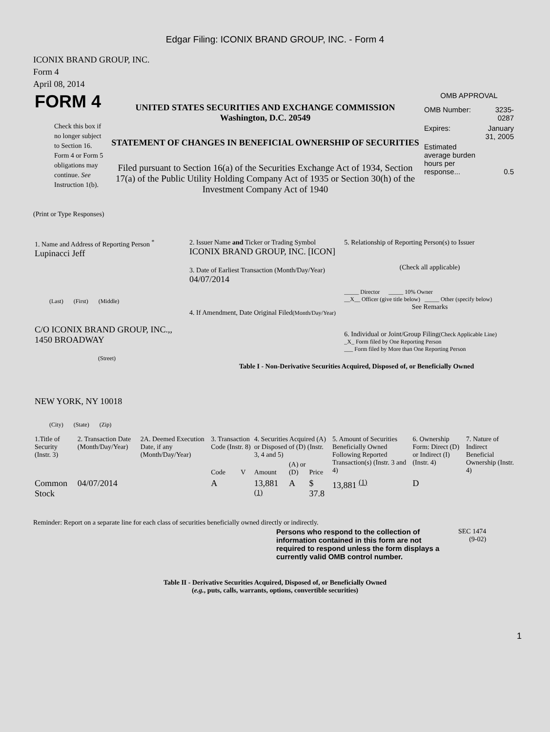Edgar Filing: ICONIX BRAND GROUP, INC. - Form 4
ICONIX BRAND GROUP, INC.
Form 4
April 08, 2014
| FORM 4 Check this box if no longer subject to Section 16. Form 4 or Form 5 obligations may continue. See Instruction 1(b). | UNITED STATES SECURITIES AND EXCHANGE COMMISSION Washington, D.C. 20549 STATEMENT OF CHANGES IN BENEFICIAL OWNERSHIP OF SECURITIES Filed pursuant to Section 16(a) of the Securities Exchange Act of 1934, Section 17(a) of the Public Utility Holding Company Act of 1935 or Section 30(h) of the Investment Company Act of 1940 | OMB APPROVAL / OMB Number: / 3235-0287 / / Expires: / January 31, 2005 / / Estimated average burden hours per response... / 0.5 / |
(Print or Type Responses)
| 1. Name and Address of Reporting Person <sup>*</sup> Lupinacci Jeff (Last) (First) (Middle) C/O ICONIX BRAND GROUP, INC.,, 1450 BROADWAY (Street) NEW YORK, NY 10018 (City) (State) (Zip) | 2. Issuer Name and Ticker or Trading Symbol ICONIX BRAND GROUP, INC. [ICON] 3. Date of Earliest Transaction (Month/Day/Year) 04/07/2014 4. If Amendment, Date Original Filed (Month/Day/Year) | 5. Relationship of Reporting Person(s) to Issuer (Check all applicable) _____ Director _____ 10% Owner __X__ Officer (give title below) _____ Other (specify below) See Remarks 6. Individual or Joint/Group Filing (Check Applicable Line) _X_ Form filed by One Reporting Person ___ Form filed by More than One Reporting Person Table I - Non-Derivative Securities Acquired, Disposed of, or Beneficially Owned |
| 1.Title of Security (Instr. 3) | 2. Transaction Date (Month/Day/Year) | 2A. Deemed Execution Date, if any (Month/Day/Year) | 3. Transaction Code (Instr. 8) | | 4. Securities Acquired (A) or Disposed of (D) (Instr. 3, 4 and 5) | | | 5. Amount of Securities Beneficially Owned Following Reported Transaction(s) (Instr. 3 and 4) | 6. Ownership Form: Direct (D) or Indirect (I) (Instr. 4) | 7. Nature of Indirect Beneficial Ownership (Instr. 4) |
| --- | --- | --- | --- | --- | --- | --- | --- | --- | --- | --- |
| | | | Code | V | Amount | (A) or (D) | Price | | | |
| Common Stock | 04/07/2014 | | A | | 13,881 <sup>(1)</sup> | A | $ 37.8 | 13,881 <sup>(1)</sup> | D | |
Reminder: Report on a separate line for each class of securities beneficially owned directly or indirectly.
| Persons who respond to the collection of information contained in this form are not required to respond unless the form displays a currently valid OMB control number. | SEC 1474 (9-02) |
Table II - Derivative Securities Acquired, Disposed of, or Beneficially Owned
(e.g., puts, calls, warrants, options, convertible securities)
1